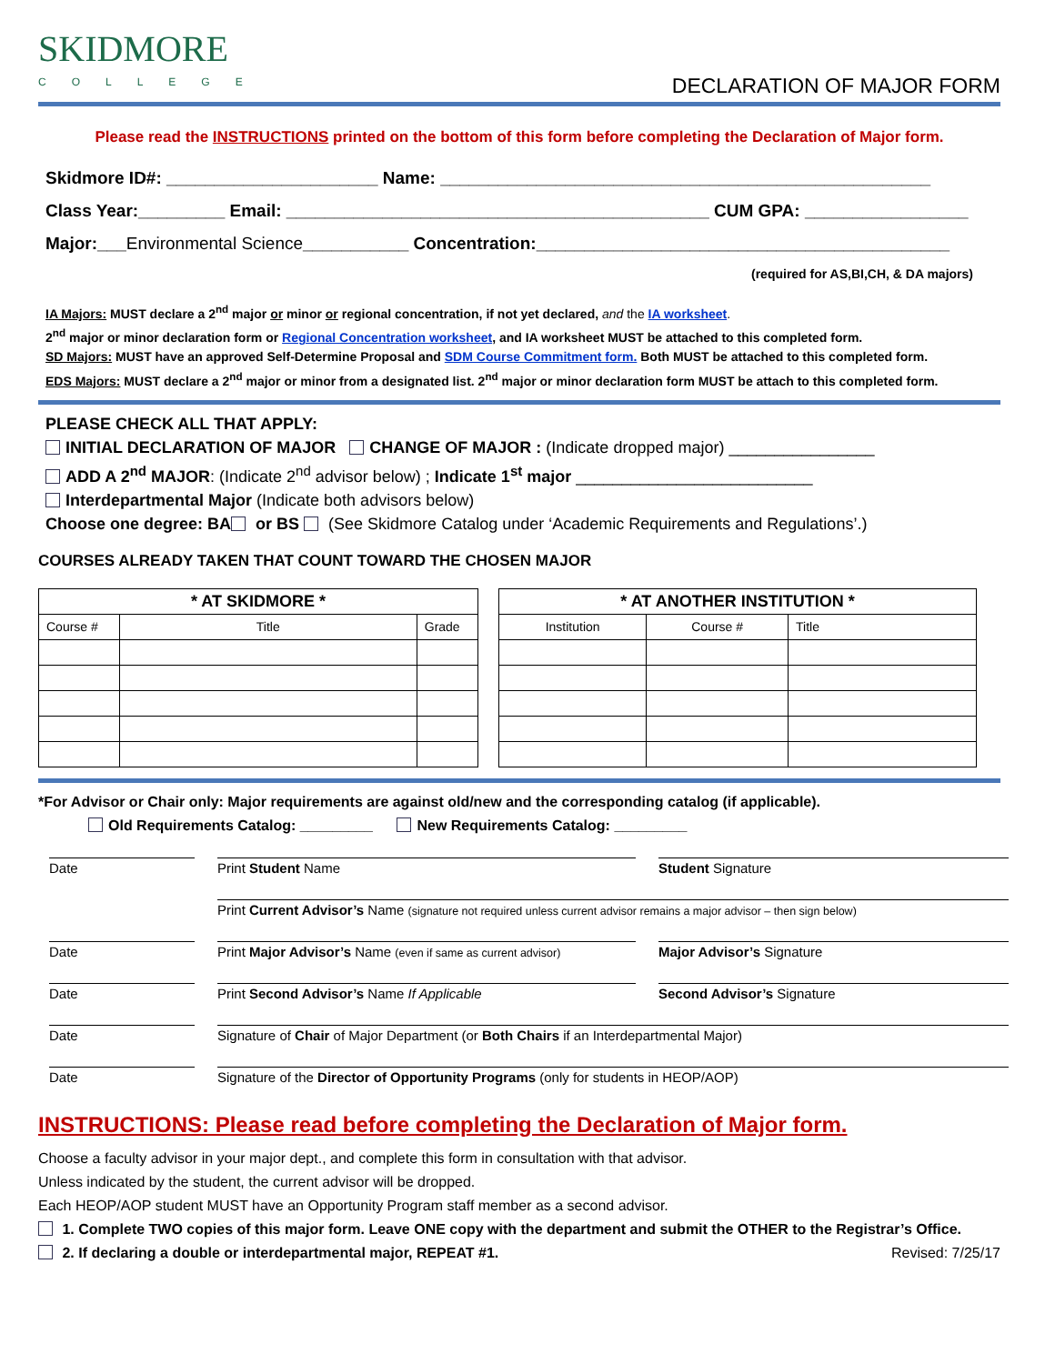SKIDMORE
COLLEGE
DECLARATION OF MAJOR FORM
Please read the INSTRUCTIONS printed on the bottom of this form before completing the Declaration of Major form.
Skidmore ID#: ______________________ Name: ___________________________________________________
Class Year:_________ Email: ____________________________________________ CUM GPA: _________________
Major:___Environmental Science___________ Concentration:___________________________________________
(required for AS,BI,CH, & DA majors)
IA Majors: MUST declare a 2<sup>nd</sup> major or minor or regional concentration, if not yet declared, and the IA worksheet.
2<sup>nd</sup> major or minor declaration form or Regional Concentration worksheet, and IA worksheet MUST be attached to this completed form.
SD Majors: MUST have an approved Self-Determine Proposal and SDM Course Commitment form. Both MUST be attached to this completed form.
EDS Majors: MUST declare a 2<sup>nd</sup> major or minor from a designated list. 2<sup>nd</sup> major or minor declaration form MUST be attach to this completed form.
PLEASE CHECK ALL THAT APPLY:
INITIAL DECLARATION OF MAJOR CHANGE OF MAJOR : (Indicate dropped major) ________________
ADD A 2<sup>nd</sup> MAJOR: (Indicate 2<sup>nd</sup> advisor below) ; Indicate 1<sup>st</sup> major __________________________
Interdepartmental Major (Indicate both advisors below)
Choose one degree: BA or BS (See Skidmore Catalog under ‘Academic Requirements and Regulations’.)
COURSES ALREADY TAKEN THAT COUNT TOWARD THE CHOSEN MAJOR
| * AT SKIDMORE * | | |
| --- | --- | --- |
| Course # | Title | Grade |
| * AT ANOTHER INSTITUTION * | | |
| --- | --- | --- |
| Institution | Course # | Title |
*For Advisor or Chair only: Major requirements are against old/new and the corresponding catalog (if applicable).
Old Requirements Catalog: _________ New Requirements Catalog: _________
Date
Print Student Name
Student Signature
Print Current Advisor’s Name (signature not required unless current advisor remains a major advisor – then sign below)
Date
Print Major Advisor’s Name (even if same as current advisor)
Major Advisor’s Signature
Date
Print Second Advisor’s Name If Applicable
Second Advisor’s Signature
Date
Signature of Chair of Major Department (or Both Chairs if an Interdepartmental Major)
Date
Signature of the Director of Opportunity Programs (only for students in HEOP/AOP)
INSTRUCTIONS: Please read before completing the Declaration of Major form.
Choose a faculty advisor in your major dept., and complete this form in consultation with that advisor.
Unless indicated by the student, the current advisor will be dropped.
Each HEOP/AOP student MUST have an Opportunity Program staff member as a second advisor.
1. Complete TWO copies of this major form. Leave ONE copy with the department and submit the OTHER to the Registrar’s Office.
2. If declaring a double or interdepartmental major, REPEAT #1. Revised: 7/25/17